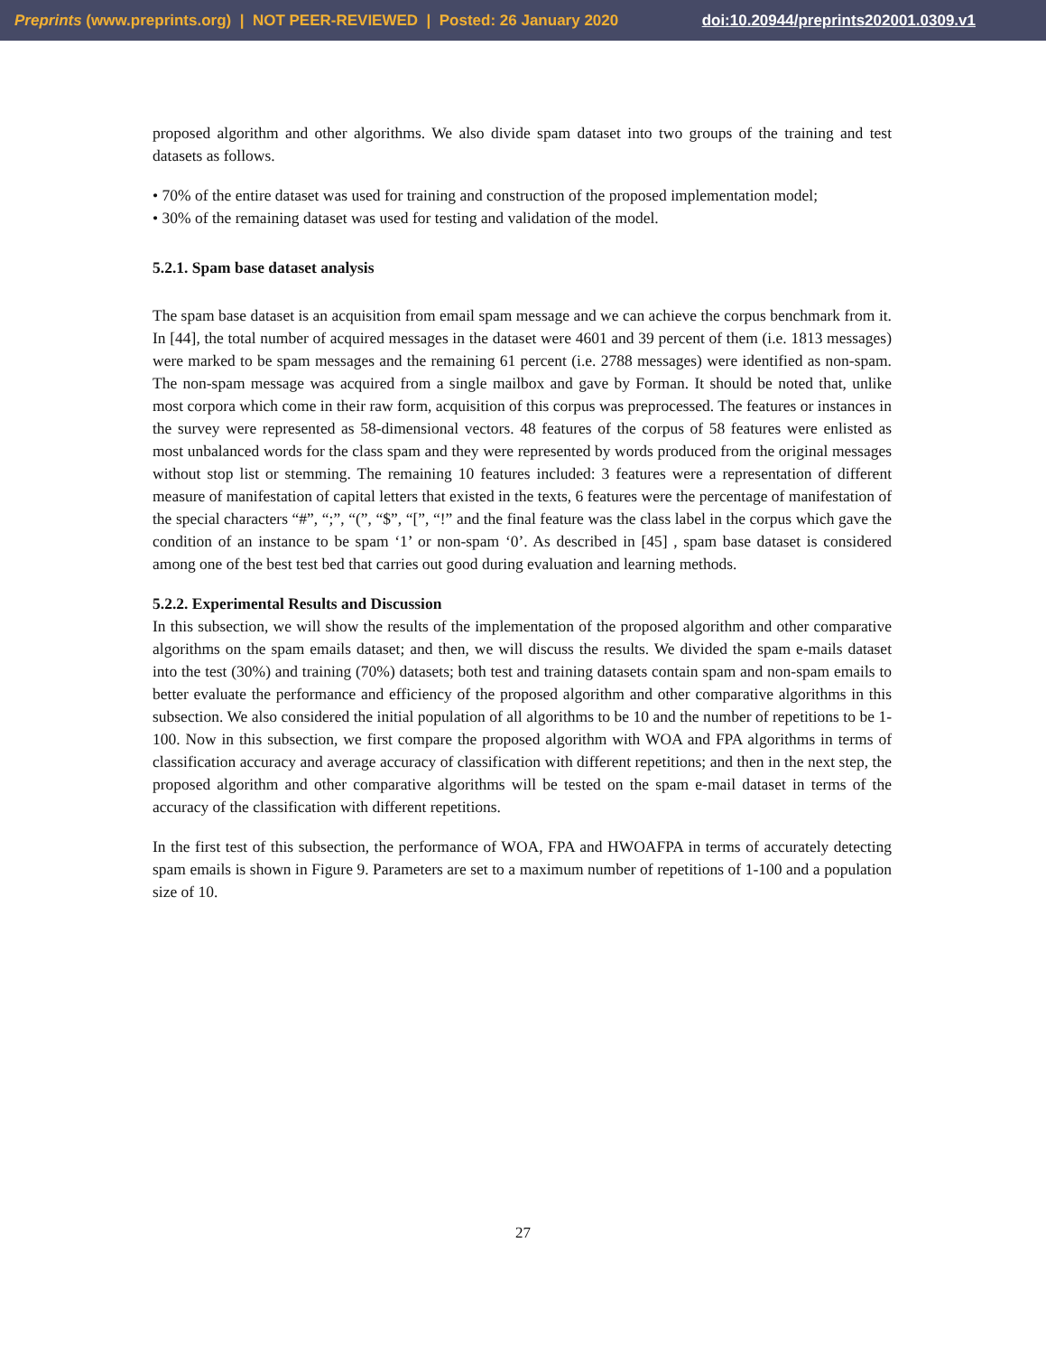Preprints (www.preprints.org) | NOT PEER-REVIEWED | Posted: 26 January 2020 doi:10.20944/preprints202001.0309.v1
proposed algorithm and other algorithms. We also divide spam dataset into two groups of the training and test datasets as follows.
• 70% of the entire dataset was used for training and construction of the proposed implementation model;
• 30% of the remaining dataset was used for testing and validation of the model.
5.2.1. Spam base dataset analysis
The spam base dataset is an acquisition from email spam message and we can achieve the corpus benchmark from it. In [44], the total number of acquired messages in the dataset were 4601 and 39 percent of them (i.e. 1813 messages) were marked to be spam messages and the remaining 61 percent (i.e. 2788 messages) were identified as non-spam. The non-spam message was acquired from a single mailbox and gave by Forman. It should be noted that, unlike most corpora which come in their raw form, acquisition of this corpus was preprocessed. The features or instances in the survey were represented as 58-dimensional vectors. 48 features of the corpus of 58 features were enlisted as most unbalanced words for the class spam and they were represented by words produced from the original messages without stop list or stemming. The remaining 10 features included: 3 features were a representation of different measure of manifestation of capital letters that existed in the texts, 6 features were the percentage of manifestation of the special characters “#”, “;”, “(”, “$”, “[”, “!” and the final feature was the class label in the corpus which gave the condition of an instance to be spam ‘1’ or non-spam ‘0’. As described in [45] , spam base dataset is considered among one of the best test bed that carries out good during evaluation and learning methods.
5.2.2. Experimental Results and Discussion
In this subsection, we will show the results of the implementation of the proposed algorithm and other comparative algorithms on the spam emails dataset; and then, we will discuss the results. We divided the spam e-mails dataset into the test (30%) and training (70%) datasets; both test and training datasets contain spam and non-spam emails to better evaluate the performance and efficiency of the proposed algorithm and other comparative algorithms in this subsection. We also considered the initial population of all algorithms to be 10 and the number of repetitions to be 1-100. Now in this subsection, we first compare the proposed algorithm with WOA and FPA algorithms in terms of classification accuracy and average accuracy of classification with different repetitions; and then in the next step, the proposed algorithm and other comparative algorithms will be tested on the spam e-mail dataset in terms of the accuracy of the classification with different repetitions.
In the first test of this subsection, the performance of WOA, FPA and HWOAFPA in terms of accurately detecting spam emails is shown in Figure 9. Parameters are set to a maximum number of repetitions of 1-100 and a population size of 10.
27